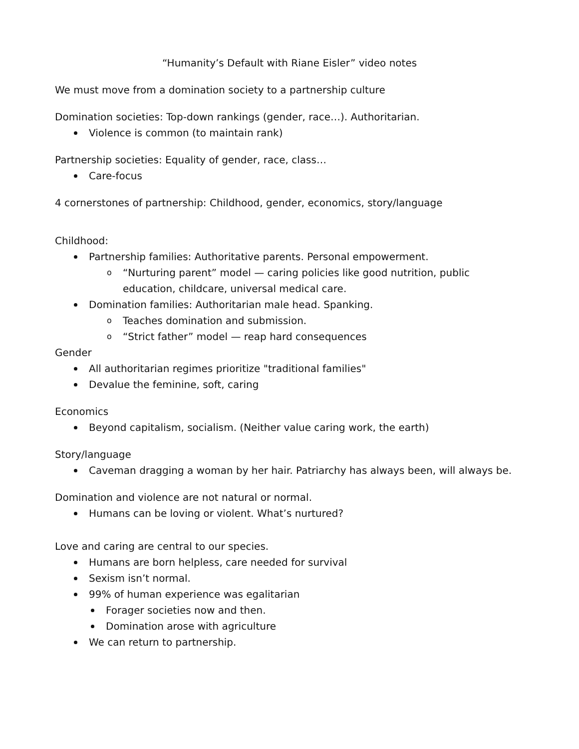“Humanity’s Default with Riane Eisler” video notes
We must move from a domination society to a partnership culture
Domination societies: Top-down rankings (gender, race…). Authoritarian.
Violence is common (to maintain rank)
Partnership societies: Equality of gender, race, class…
Care-focus
4 cornerstones of partnership: Childhood, gender, economics, story/language
Childhood:
Partnership families: Authoritative parents. Personal empowerment.
“Nurturing parent” model — caring policies like good nutrition, public education, childcare, universal medical care.
Domination families: Authoritarian male head. Spanking.
Teaches domination and submission.
“Strict father” model — reap hard consequences
Gender
All authoritarian regimes prioritize "traditional families"
Devalue the feminine, soft, caring
Economics
Beyond capitalism, socialism. (Neither value caring work, the earth)
Story/language
Caveman dragging a woman by her hair. Patriarchy has always been, will always be.
Domination and violence are not natural or normal.
Humans can be loving or violent. What’s nurtured?
Love and caring are central to our species.
Humans are born helpless, care needed for survival
Sexism isn’t normal.
99% of human experience was egalitarian
Forager societies now and then.
Domination arose with agriculture
We can return to partnership.